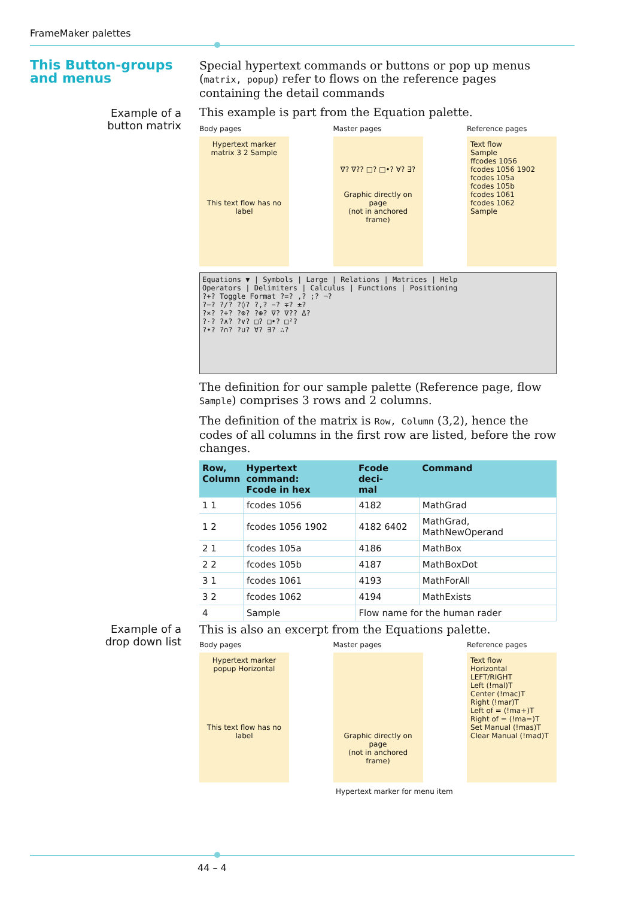FrameMaker palettes
This Button-groups and menus
Example of a
button matrix
Special hypertext commands or buttons or pop up menus (matrix, popup) refer to flows on the reference pages containing the detail commands
This example is part from the Equation palette.
Body pages
Hypertext marker
matrix 3 2 Sample
This text flow has no label
Master pages
∇? ∇?? □? □•? ∀? ∃?
Graphic directly on page
(not in anchored frame)
Reference pages
Text flow
Sample
ffcodes 1056
fcodes 1056 1902
fcodes 105a
fcodes 105b
fcodes 1061
fcodes 1062
Sample
Equations ▼ | Symbols | Large | Relations | Matrices | Help
Operators | Delimiters | Calculus | Functions | Positioning
?+? Toggle Format ?=? ,? ;? ¬?
?−? ?/? ?◊? ?,? −? ∓? ±?
?×? ?÷? ?⊗? ?⊕? ∇? ∇?? Δ?
?·? ?∧? ?∨? □? □•? □²?
?•? ?∩? ?∪? ∀? ∃? ∴?
The definition for our sample palette (Reference page, flow Sample) comprises 3 rows and 2 columns.
The definition of the matrix is Row, Column (3,2), hence the codes of all columns in the first row are listed, before the row changes.
| Row, Column | Hypertext command: Fcode in hex | Fcode deci- mal | Command |
| --- | --- | --- | --- |
| 1 1 | fcodes 1056 | 4182 | MathGrad |
| 1 2 | fcodes 1056 1902 | 4182 6402 | MathGrad, MathNewOperand |
| 2 1 | fcodes 105a | 4186 | MathBox |
| 2 2 | fcodes 105b | 4187 | MathBoxDot |
| 3 1 | fcodes 1061 | 4193 | MathForAll |
| 3 2 | fcodes 1062 | 4194 | MathExists |
| 4 | Sample | Flow name for the human rader | |
Example of a
drop down list
This is also an excerpt from the Equations palette.
Body pages
Hypertext marker
popup Horizontal
This text flow has no label
Master pages
Graphic directly on page
(not in anchored frame)
Reference pages
Text flow
Horizontal
LEFT/RIGHT
Left (!mal)T
Center (!mac)T
Right (!mar)T
Left of = (!ma+)T
Right of = (!ma=)T
Set Manual (!mas)T
Clear Manual (!mad)T
Hypertext marker for menu item
44 – 4